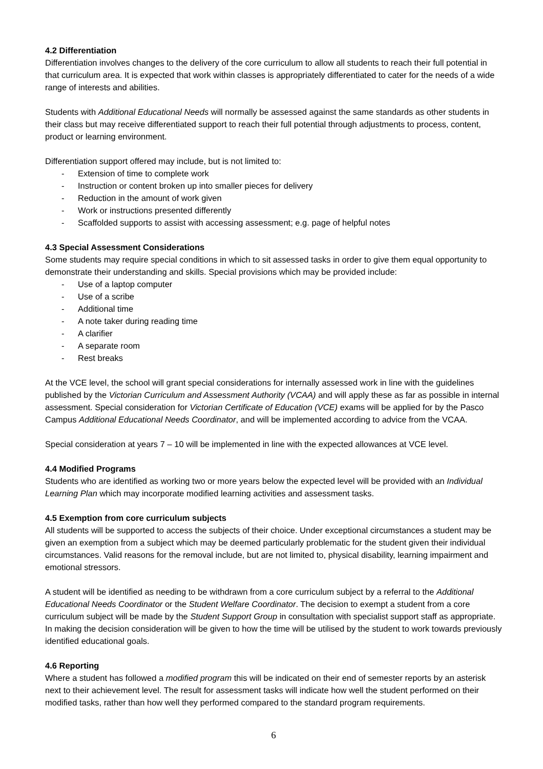4.2 Differentiation
Differentiation involves changes to the delivery of the core curriculum to allow all students to reach their full potential in that curriculum area. It is expected that work within classes is appropriately differentiated to cater for the needs of a wide range of interests and abilities.
Students with Additional Educational Needs will normally be assessed against the same standards as other students in their class but may receive differentiated support to reach their full potential through adjustments to process, content, product or learning environment.
Differentiation support offered may include, but is not limited to:
- Extension of time to complete work
- Instruction or content broken up into smaller pieces for delivery
- Reduction in the amount of work given
- Work or instructions presented differently
- Scaffolded supports to assist with accessing assessment; e.g. page of helpful notes
4.3 Special Assessment Considerations
Some students may require special conditions in which to sit assessed tasks in order to give them equal opportunity to demonstrate their understanding and skills. Special provisions which may be provided include:
- Use of a laptop computer
- Use of a scribe
- Additional time
- A note taker during reading time
- A clarifier
- A separate room
- Rest breaks
At the VCE level, the school will grant special considerations for internally assessed work in line with the guidelines published by the Victorian Curriculum and Assessment Authority (VCAA) and will apply these as far as possible in internal assessment. Special consideration for Victorian Certificate of Education (VCE) exams will be applied for by the Pasco Campus Additional Educational Needs Coordinator, and will be implemented according to advice from the VCAA.
Special consideration at years 7 – 10 will be implemented in line with the expected allowances at VCE level.
4.4 Modified Programs
Students who are identified as working two or more years below the expected level will be provided with an Individual Learning Plan which may incorporate modified learning activities and assessment tasks.
4.5 Exemption from core curriculum subjects
All students will be supported to access the subjects of their choice. Under exceptional circumstances a student may be given an exemption from a subject which may be deemed particularly problematic for the student given their individual circumstances. Valid reasons for the removal include, but are not limited to, physical disability, learning impairment and emotional stressors.
A student will be identified as needing to be withdrawn from a core curriculum subject by a referral to the Additional Educational Needs Coordinator or the Student Welfare Coordinator. The decision to exempt a student from a core curriculum subject will be made by the Student Support Group in consultation with specialist support staff as appropriate. In making the decision consideration will be given to how the time will be utilised by the student to work towards previously identified educational goals.
4.6 Reporting
Where a student has followed a modified program this will be indicated on their end of semester reports by an asterisk next to their achievement level. The result for assessment tasks will indicate how well the student performed on their modified tasks, rather than how well they performed compared to the standard program requirements.
6